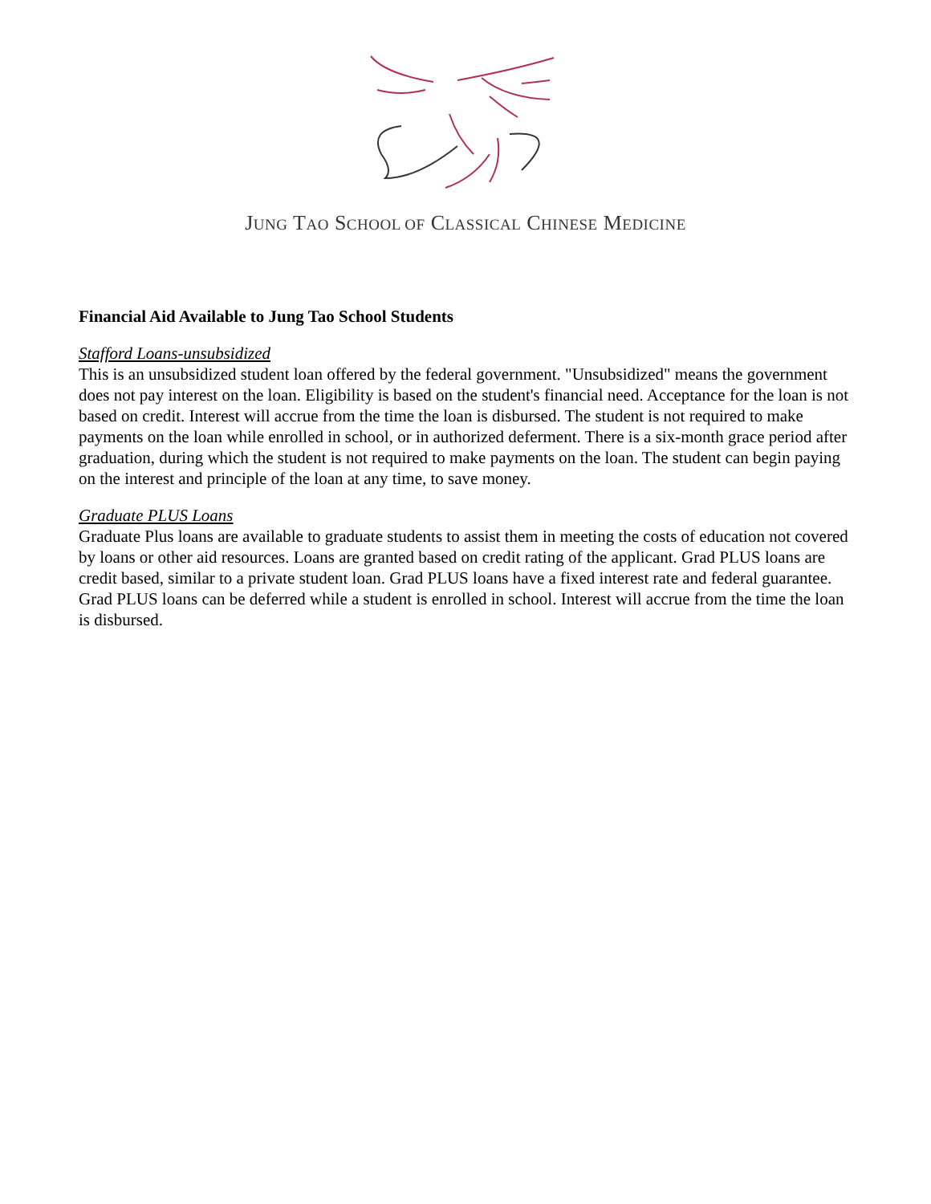JUNG TAO SCHOOL OF CLASSICAL CHINESE MEDICINE
Financial Aid Available to Jung Tao School Students
Stafford Loans-unsubsidized
This is an unsubsidized student loan offered by the federal government. "Unsubsidized" means the government does not pay interest on the loan. Eligibility is based on the student's financial need. Acceptance for the loan is not based on credit. Interest will accrue from the time the loan is disbursed. The student is not required to make payments on the loan while enrolled in school, or in authorized deferment. There is a six-month grace period after graduation, during which the student is not required to make payments on the loan. The student can begin paying on the interest and principle of the loan at any time, to save money.
Graduate PLUS Loans
Graduate Plus loans are available to graduate students to assist them in meeting the costs of education not covered by loans or other aid resources. Loans are granted based on credit rating of the applicant. Grad PLUS loans are credit based, similar to a private student loan. Grad PLUS loans have a fixed interest rate and federal guarantee. Grad PLUS loans can be deferred while a student is enrolled in school. Interest will accrue from the time the loan is disbursed.